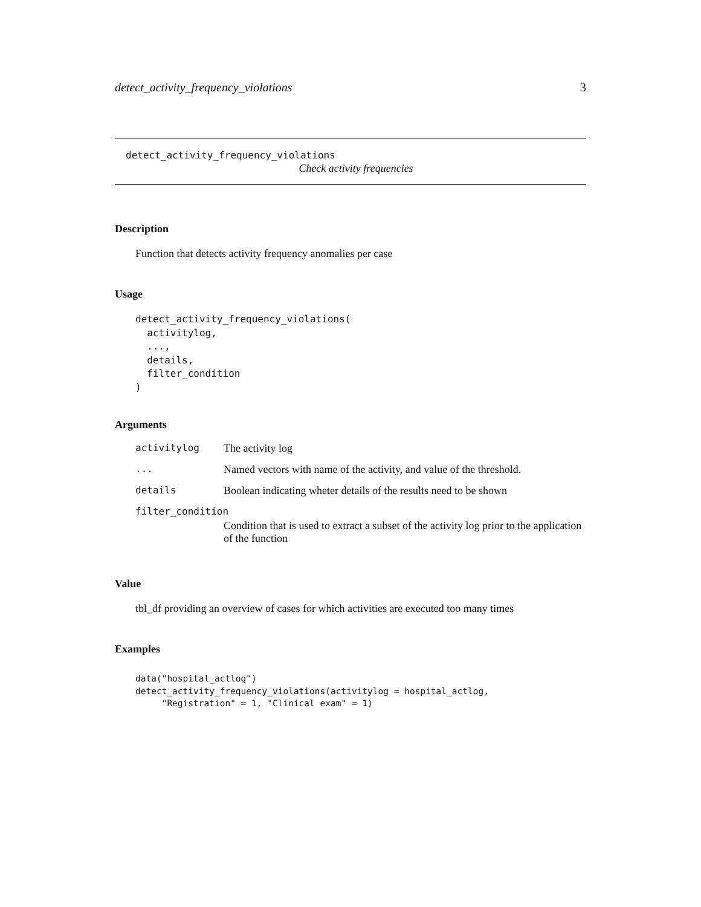detect_activity_frequency_violations 3
detect_activity_frequency_violations
Check activity frequencies
Description
Function that detects activity frequency anomalies per case
Usage
detect_activity_frequency_violations(
  activitylog,
  ...,
  details,
  filter_condition
)
Arguments
| activitylog | The activity log |
| ... | Named vectors with name of the activity, and value of the threshold. |
| details | Boolean indicating wheter details of the results need to be shown |
| filter_condition | |
| | Condition that is used to extract a subset of the activity log prior to the application of the function |
Value
tbl_df providing an overview of cases for which activities are executed too many times
Examples
data("hospital_actlog")
detect_activity_frequency_violations(activitylog = hospital_actlog,
     "Registration" = 1, "Clinical exam" = 1)